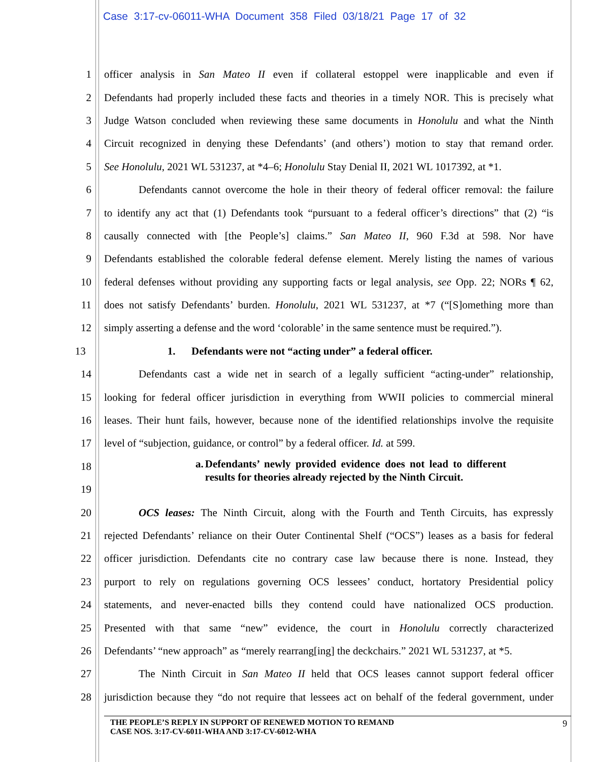Case 3:17-cv-06011-WHA Document 358 Filed 03/18/21 Page 17 of 32
1 officer analysis in San Mateo II even if collateral estoppel were inapplicable and even if
2 Defendants had properly included these facts and theories in a timely NOR. This is precisely what
3 Judge Watson concluded when reviewing these same documents in Honolulu and what the Ninth
4 Circuit recognized in denying these Defendants’ (and others’) motion to stay that remand order.
5 See Honolulu, 2021 WL 531237, at *4–6; Honolulu Stay Denial II, 2021 WL 1017392, at *1.
6 Defendants cannot overcome the hole in their theory of federal officer removal: the failure
7 to identify any act that (1) Defendants took “pursuant to a federal officer’s directions” that (2) “is
8 causally connected with [the People’s] claims.” San Mateo II, 960 F.3d at 598. Nor have
9 Defendants established the colorable federal defense element. Merely listing the names of various
10 federal defenses without providing any supporting facts or legal analysis, see Opp. 22; NORs ¶ 62,
11 does not satisfy Defendants’ burden. Honolulu, 2021 WL 531237, at *7 (“[S]omething more than
12 simply asserting a defense and the word ‘colorable’ in the same sentence must be required.”).
13 1. Defendants were not “acting under” a federal officer.
14 Defendants cast a wide net in search of a legally sufficient “acting-under” relationship,
15 looking for federal officer jurisdiction in everything from WWII policies to commercial mineral
16 leases. Their hunt fails, however, because none of the identified relationships involve the requisite
17 level of “subjection, guidance, or control” by a federal officer. Id. at 599.
18
19
a. Defendants’ newly provided evidence does not lead to different results for theories already rejected by the Ninth Circuit.
20 OCS leases: The Ninth Circuit, along with the Fourth and Tenth Circuits, has expressly
21 rejected Defendants’ reliance on their Outer Continental Shelf (“OCS”) leases as a basis for federal
22 officer jurisdiction. Defendants cite no contrary case law because there is none. Instead, they
23 purport to rely on regulations governing OCS lessees’ conduct, hortatory Presidential policy
24 statements, and never-enacted bills they contend could have nationalized OCS production.
25 Presented with that same “new” evidence, the court in Honolulu correctly characterized
26 Defendants’ “new approach” as “merely rearrang[ing] the deckchairs.” 2021 WL 531237, at *5.
27 The Ninth Circuit in San Mateo II held that OCS leases cannot support federal officer
28 jurisdiction because they “do not require that lessees act on behalf of the federal government, under
THE PEOPLE’S REPLY IN SUPPORT OF RENEWED MOTION TO REMAND
CASE NOS. 3:17-CV-6011-WHA AND 3:17-CV-6012-WHA
9